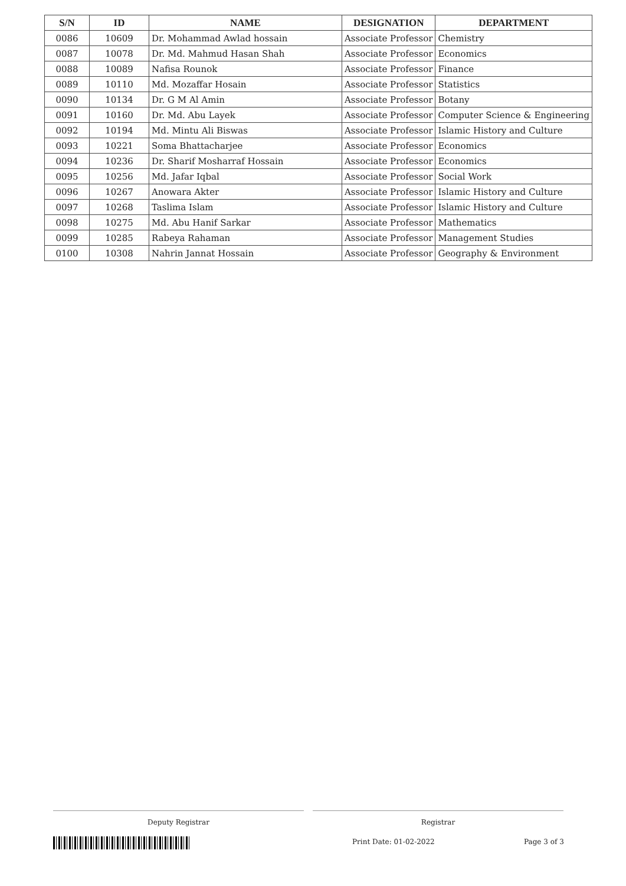| S/N | ID | NAME | DESIGNATION | DEPARTMENT |
| --- | --- | --- | --- | --- |
| 0086 | 10609 | Dr. Mohammad Awlad hossain | Associate Professor | Chemistry |
| 0087 | 10078 | Dr. Md. Mahmud Hasan Shah | Associate Professor | Economics |
| 0088 | 10089 | Nafisa Rounok | Associate Professor | Finance |
| 0089 | 10110 | Md. Mozaffar Hosain | Associate Professor | Statistics |
| 0090 | 10134 | Dr. G M Al Amin | Associate Professor | Botany |
| 0091 | 10160 | Dr. Md. Abu Layek | Associate Professor | Computer Science & Engineering |
| 0092 | 10194 | Md. Mintu Ali Biswas | Associate Professor | Islamic History and Culture |
| 0093 | 10221 | Soma Bhattacharjee | Associate Professor | Economics |
| 0094 | 10236 | Dr. Sharif Mosharraf Hossain | Associate Professor | Economics |
| 0095 | 10256 | Md. Jafar Iqbal | Associate Professor | Social Work |
| 0096 | 10267 | Anowara Akter | Associate Professor | Islamic History and Culture |
| 0097 | 10268 | Taslima Islam | Associate Professor | Islamic History and Culture |
| 0098 | 10275 | Md. Abu Hanif Sarkar | Associate Professor | Mathematics |
| 0099 | 10285 | Rabeya Rahaman | Associate Professor | Management Studies |
| 0100 | 10308 | Nahrin Jannat Hossain | Associate Professor | Geography & Environment |
Deputy Registrar Registrar
Print Date: 01-02-2022 Page 3 of 3